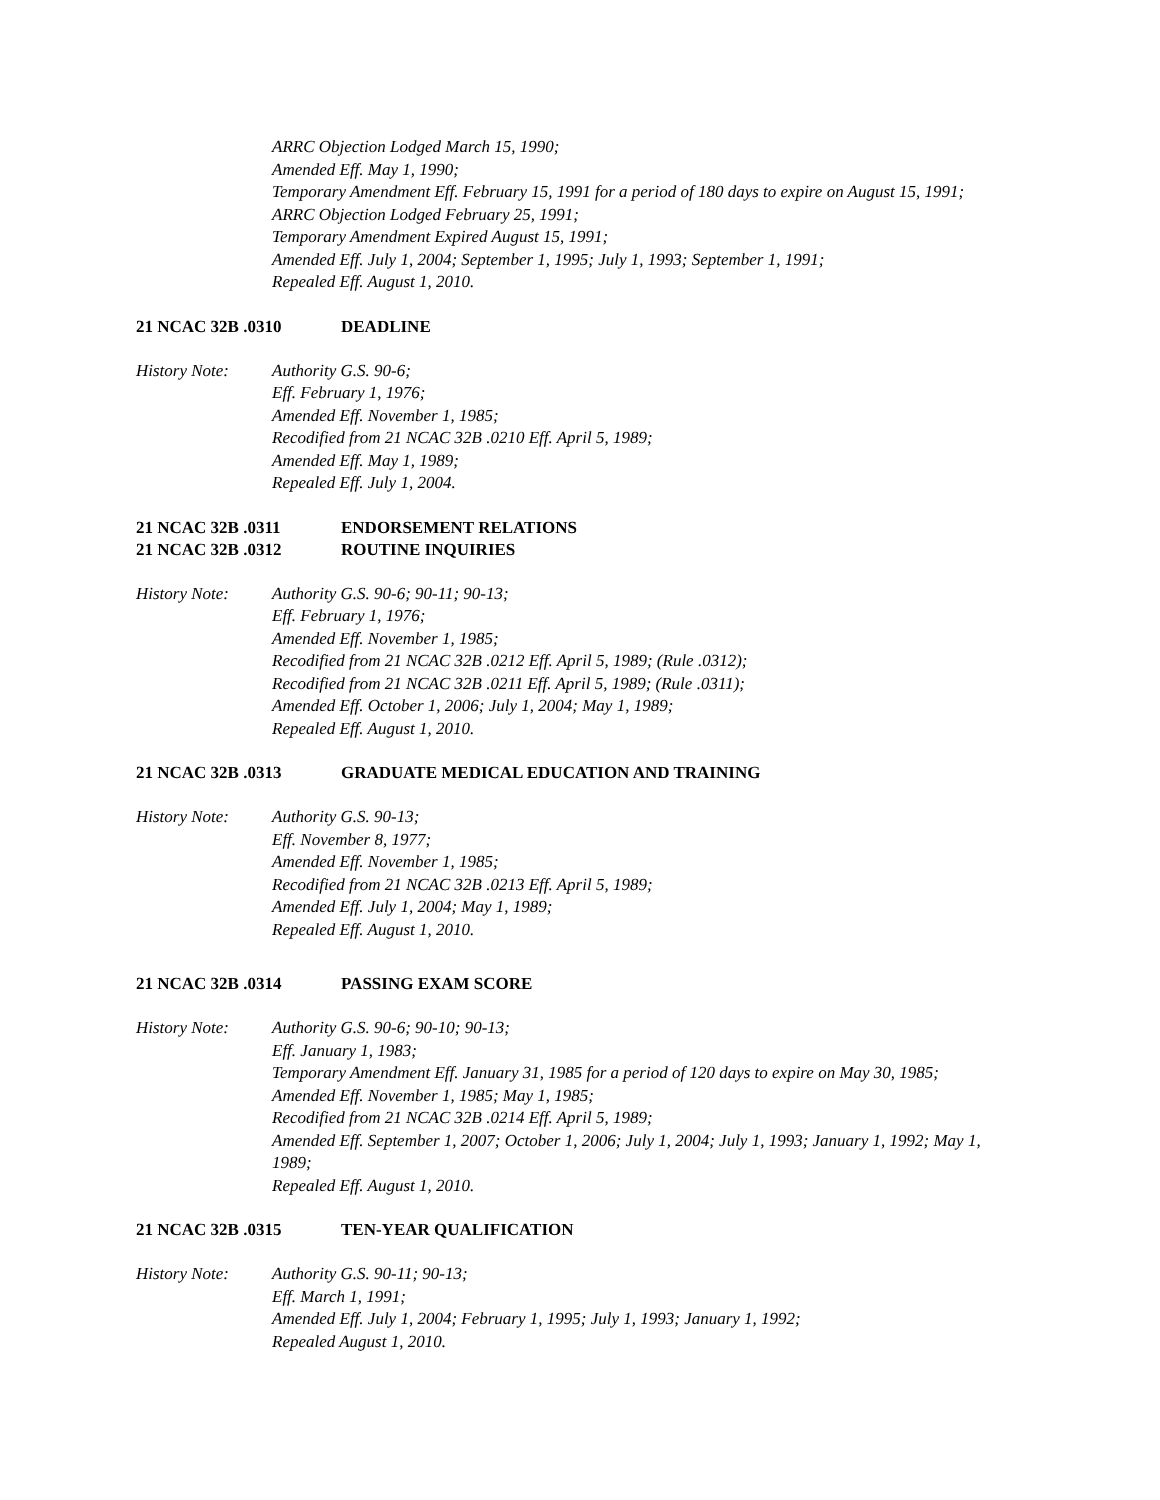ARRC Objection Lodged March 15, 1990;
Amended Eff. May 1, 1990;
Temporary Amendment Eff. February 15, 1991 for a period of 180 days to expire on August 15, 1991;
ARRC Objection Lodged February 25, 1991;
Temporary Amendment Expired August 15, 1991;
Amended Eff. July 1, 2004; September 1, 1995; July 1, 1993; September 1, 1991;
Repealed Eff. August 1, 2010.
21 NCAC 32B .0310 DEADLINE
History Note: Authority G.S. 90-6;
Eff. February 1, 1976;
Amended Eff. November 1, 1985;
Recodified from 21 NCAC 32B .0210 Eff. April 5, 1989;
Amended Eff. May 1, 1989;
Repealed Eff. July 1, 2004.
21 NCAC 32B .0311 ENDORSEMENT RELATIONS
21 NCAC 32B .0312 ROUTINE INQUIRIES
History Note: Authority G.S. 90-6; 90-11; 90-13;
Eff. February 1, 1976;
Amended Eff. November 1, 1985;
Recodified from 21 NCAC 32B .0212 Eff. April 5, 1989; (Rule .0312);
Recodified from 21 NCAC 32B .0211 Eff. April 5, 1989; (Rule .0311);
Amended Eff. October 1, 2006; July 1, 2004; May 1, 1989;
Repealed Eff. August 1, 2010.
21 NCAC 32B .0313 GRADUATE MEDICAL EDUCATION AND TRAINING
History Note: Authority G.S. 90-13;
Eff. November 8, 1977;
Amended Eff. November 1, 1985;
Recodified from 21 NCAC 32B .0213 Eff. April 5, 1989;
Amended Eff. July 1, 2004; May 1, 1989;
Repealed Eff. August 1, 2010.
21 NCAC 32B .0314 PASSING EXAM SCORE
History Note: Authority G.S. 90-6; 90-10; 90-13;
Eff. January 1, 1983;
Temporary Amendment Eff. January 31, 1985 for a period of 120 days to expire on May 30, 1985;
Amended Eff. November 1, 1985; May 1, 1985;
Recodified from 21 NCAC 32B .0214 Eff. April 5, 1989;
Amended Eff. September 1, 2007; October 1, 2006; July 1, 2004; July 1, 1993; January 1, 1992; May 1, 1989;
Repealed Eff. August 1, 2010.
21 NCAC 32B .0315 TEN-YEAR QUALIFICATION
History Note: Authority G.S. 90-11; 90-13;
Eff. March 1, 1991;
Amended Eff. July 1, 2004; February 1, 1995; July 1, 1993; January 1, 1992;
Repealed August 1, 2010.